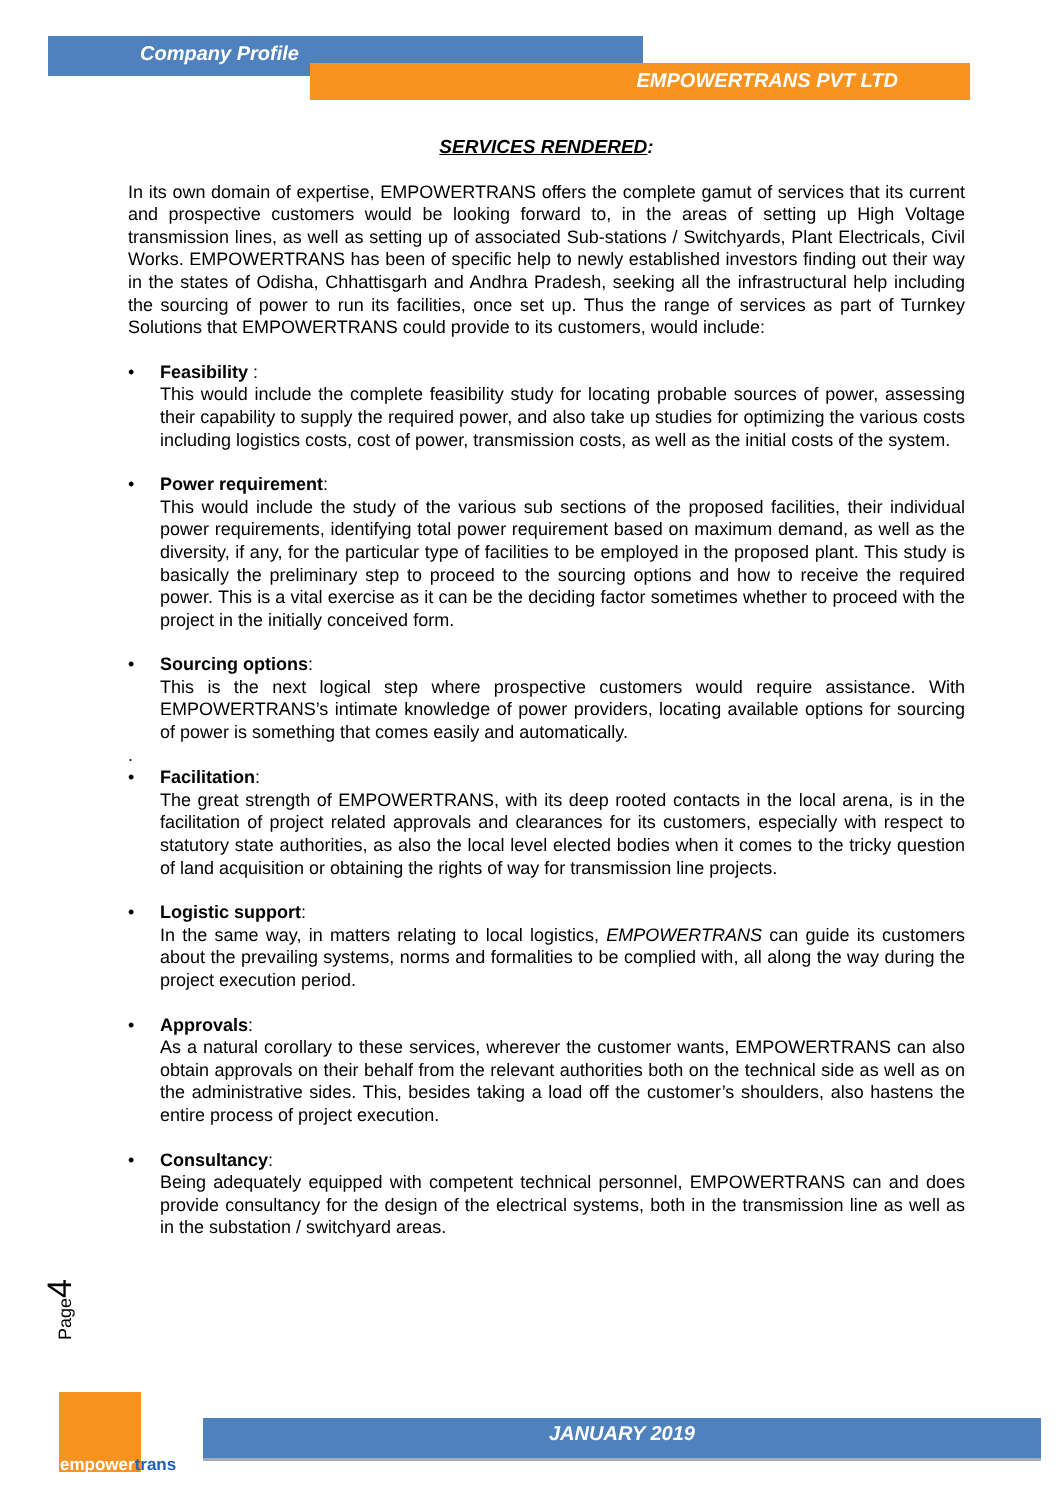Company Profile
EMPOWERTRANS PVT LTD
SERVICES RENDERED:
In its own domain of expertise, EMPOWERTRANS offers the complete gamut of services that its current and prospective customers would be looking forward to, in the areas of setting up High Voltage transmission lines, as well as setting up of associated Sub-stations / Switchyards, Plant Electricals, Civil Works. EMPOWERTRANS has been of specific help to newly established investors finding out their way in the states of Odisha, Chhattisgarh and Andhra Pradesh, seeking all the infrastructural help including the sourcing of power to run its facilities, once set up. Thus the range of services as part of Turnkey Solutions that EMPOWERTRANS could provide to its customers, would include:
• Feasibility :
This would include the complete feasibility study for locating probable sources of power, assessing their capability to supply the required power, and also take up studies for optimizing the various costs including logistics costs, cost of power, transmission costs, as well as the initial costs of the system.
• Power requirement:
This would include the study of the various sub sections of the proposed facilities, their individual power requirements, identifying total power requirement based on maximum demand, as well as the diversity, if any, for the particular type of facilities to be employed in the proposed plant. This study is basically the preliminary step to proceed to the sourcing options and how to receive the required power. This is a vital exercise as it can be the deciding factor sometimes whether to proceed with the project in the initially conceived form.
• Sourcing options:
This is the next logical step where prospective customers would require assistance. With EMPOWERTRANS’s intimate knowledge of power providers, locating available options for sourcing of power is something that comes easily and automatically.
.
• Facilitation:
The great strength of EMPOWERTRANS, with its deep rooted contacts in the local arena, is in the facilitation of project related approvals and clearances for its customers, especially with respect to statutory state authorities, as also the local level elected bodies when it comes to the tricky question of land acquisition or obtaining the rights of way for transmission line projects.
• Logistic support:
In the same way, in matters relating to local logistics, EMPOWERTRANS can guide its customers about the prevailing systems, norms and formalities to be complied with, all along the way during the project execution period.
• Approvals:
As a natural corollary to these services, wherever the customer wants, EMPOWERTRANS can also obtain approvals on their behalf from the relevant authorities both on the technical side as well as on the administrative sides. This, besides taking a load off the customer’s shoulders, also hastens the entire process of project execution.
• Consultancy:
Being adequately equipped with competent technical personnel, EMPOWERTRANS can and does provide consultancy for the design of the electrical systems, both in the transmission line as well as in the substation / switchyard areas.
Page4
empowertrans
JANUARY 2019